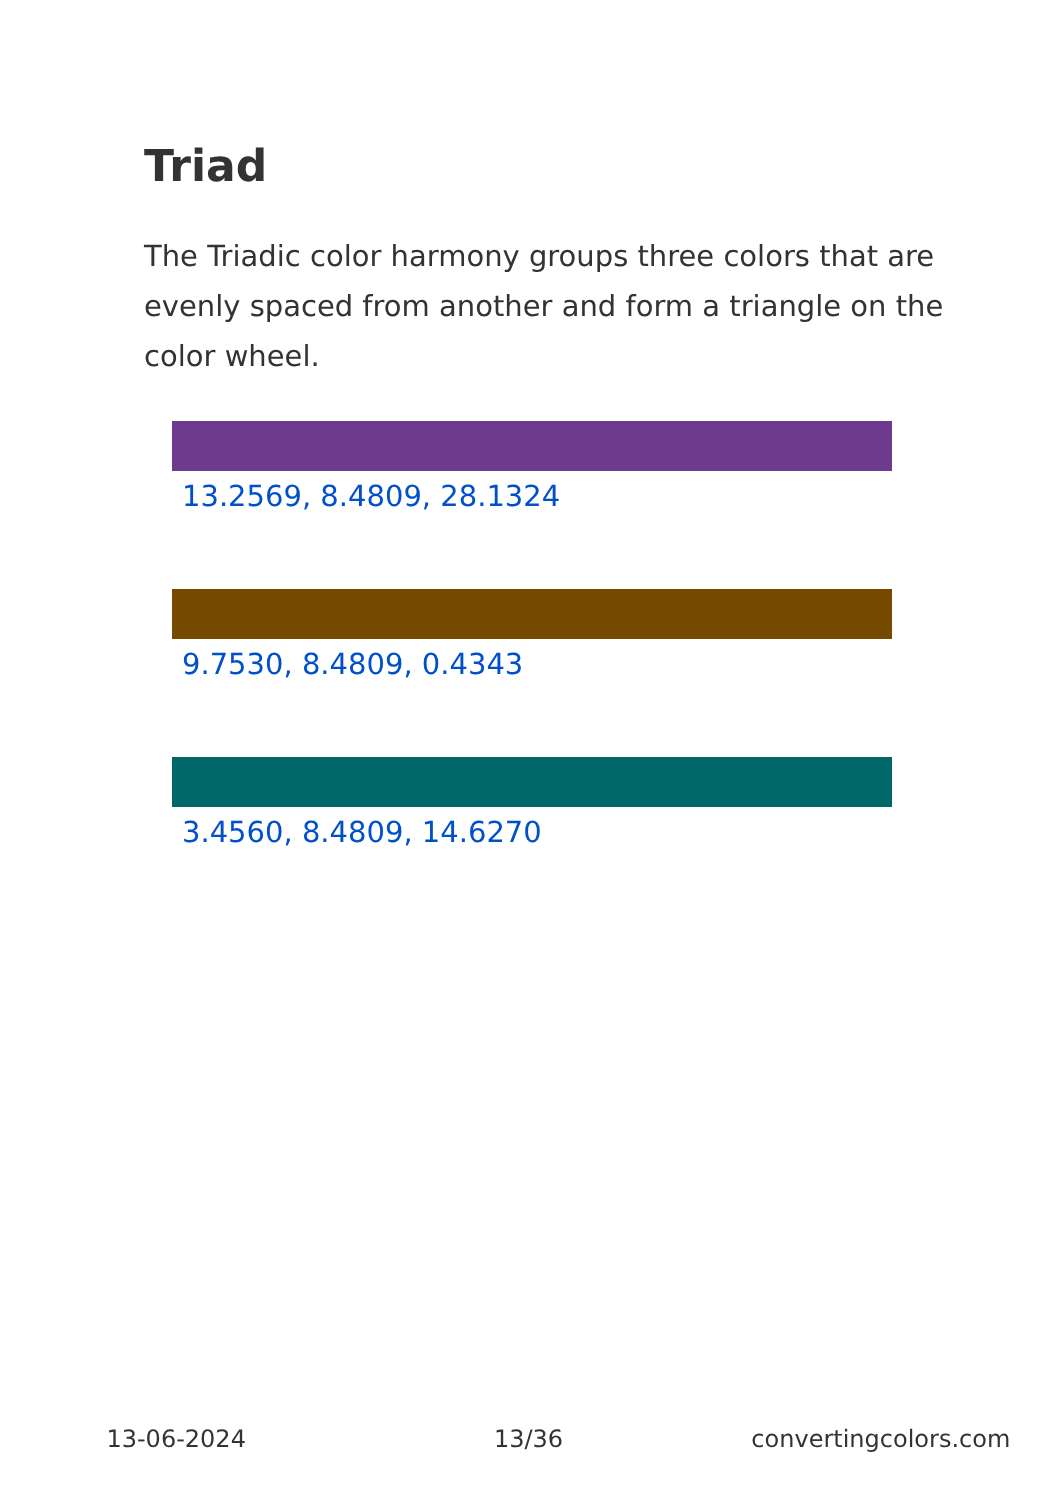Triad
The Triadic color harmony groups three colors that are evenly spaced from another and form a triangle on the color wheel.
13.2569, 8.4809, 28.1324
9.7530, 8.4809, 0.4343
3.4560, 8.4809, 14.6270
13-06-2024 13/36 convertingcolors.com